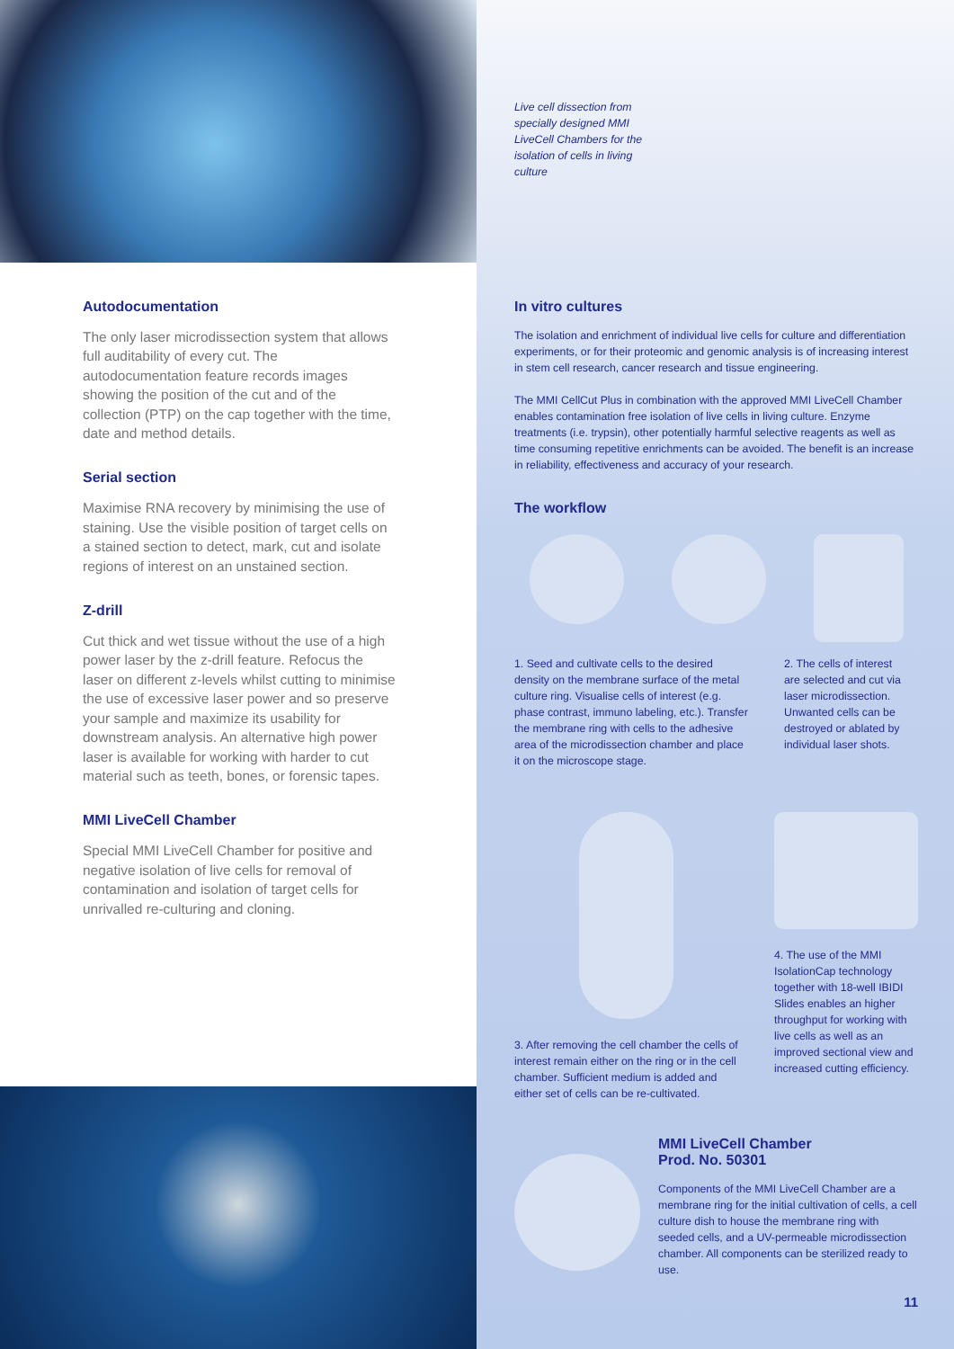Autodocumentation
The only laser microdissection system that allows full auditability of every cut. The autodocumentation feature records images showing the position of the cut and of the collection (PTP) on the cap together with the time, date and method details.
Serial section
Maximise RNA recovery by minimising the use of staining. Use the visible position of target cells on a stained section to detect, mark, cut and isolate regions of interest on an unstained section.
Z-drill
Cut thick and wet tissue without the use of a high power laser by the z-drill feature. Refocus the laser on different z-levels whilst cutting to minimise the use of excessive laser power and so preserve your sample and maximize its usability for downstream analysis. An alternative high power laser is available for working with harder to cut material such as teeth, bones, or forensic tapes.
MMI LiveCell Chamber
Special MMI LiveCell Chamber for positive and negative isolation of live cells for removal of contamination and isolation of target cells for unrivalled re-culturing and cloning.
Live cell dissection from specially designed MMI LiveCell Chambers for the isolation of cells in living culture
In vitro cultures
The isolation and enrichment of individual live cells for culture and differentiation experiments, or for their proteomic and genomic analysis is of increasing interest in stem cell research, cancer research and tissue engineering.
The MMI CellCut Plus in combination with the approved MMI LiveCell Chamber enables contamination free isolation of live cells in living culture. Enzyme treatments (i.e. trypsin), other potentially harmful selective reagents as well as time consuming repetitive enrichments can be avoided. The benefit is an increase in reliability, effectiveness and accuracy of your research.
The workflow
1. Seed and cultivate cells to the desired density on the membrane surface of the metal culture ring. Visualise cells of interest (e.g. phase contrast, immuno labeling, etc.). Transfer the membrane ring with cells to the adhesive area of the microdissection chamber and place it on the microscope stage.
2. The cells of interest are selected and cut via laser microdissection. Unwanted cells can be destroyed or ablated by individual laser shots.
3. After removing the cell chamber the cells of interest remain either on the ring or in the cell chamber. Sufficient medium is added and either set of cells can be re-cultivated.
4. The use of the MMI IsolationCap technology together with 18-well IBIDI Slides enables an higher throughput for working with live cells as well as an improved sectional view and increased cutting efficiency.
MMI LiveCell Chamber
Prod. No. 50301
Components of the MMI LiveCell Chamber are a membrane ring for the initial cultivation of cells, a cell culture dish to house the membrane ring with seeded cells, and a UV-permeable microdissection chamber. All components can be sterilized ready to use.
11